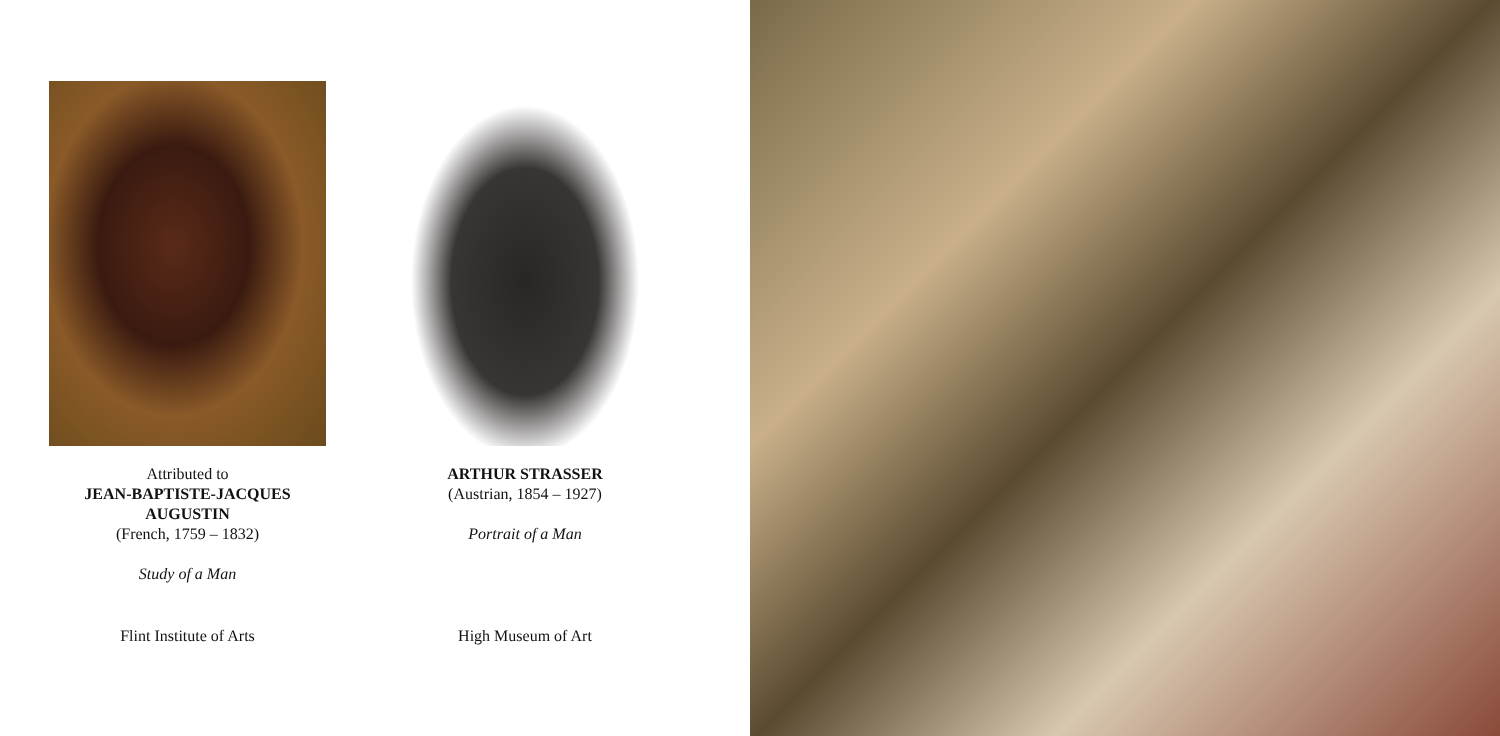Attributed to
JEAN-BAPTISTE-JACQUES
AUGUSTIN
(French, 1759 – 1832)
Study of a Man
Flint Institute of Arts
ARTHUR STRASSER
(Austrian, 1854 – 1927)
Portrait of a Man
High Museum of Art